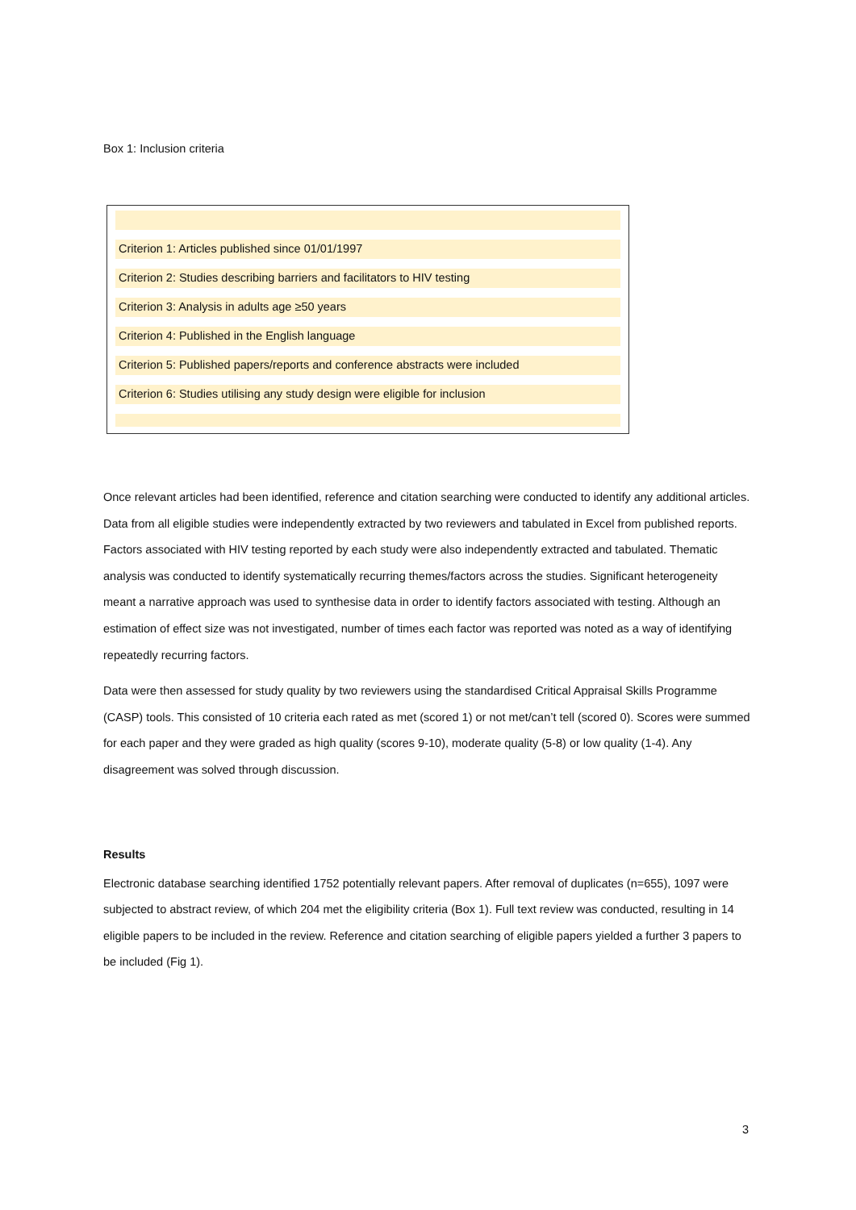Box 1: Inclusion criteria
Criterion 1: Articles published since 01/01/1997
Criterion 2: Studies describing barriers and facilitators to HIV testing
Criterion 3: Analysis in adults age ≥50 years
Criterion 4: Published in the English language
Criterion 5: Published papers/reports and conference abstracts were included
Criterion 6: Studies utilising any study design were eligible for inclusion
Once relevant articles had been identified, reference and citation searching were conducted to identify any additional articles. Data from all eligible studies were independently extracted by two reviewers and tabulated in Excel from published reports. Factors associated with HIV testing reported by each study were also independently extracted and tabulated. Thematic analysis was conducted to identify systematically recurring themes/factors across the studies. Significant heterogeneity meant a narrative approach was used to synthesise data in order to identify factors associated with testing. Although an estimation of effect size was not investigated, number of times each factor was reported was noted as a way of identifying repeatedly recurring factors.
Data were then assessed for study quality by two reviewers using the standardised Critical Appraisal Skills Programme (CASP) tools. This consisted of 10 criteria each rated as met (scored 1) or not met/can’t tell (scored 0). Scores were summed for each paper and they were graded as high quality (scores 9-10), moderate quality (5-8) or low quality (1-4). Any disagreement was solved through discussion.
Results
Electronic database searching identified 1752 potentially relevant papers. After removal of duplicates (n=655), 1097 were subjected to abstract review, of which 204 met the eligibility criteria (Box 1). Full text review was conducted, resulting in 14 eligible papers to be included in the review. Reference and citation searching of eligible papers yielded a further 3 papers to be included (Fig 1).
3